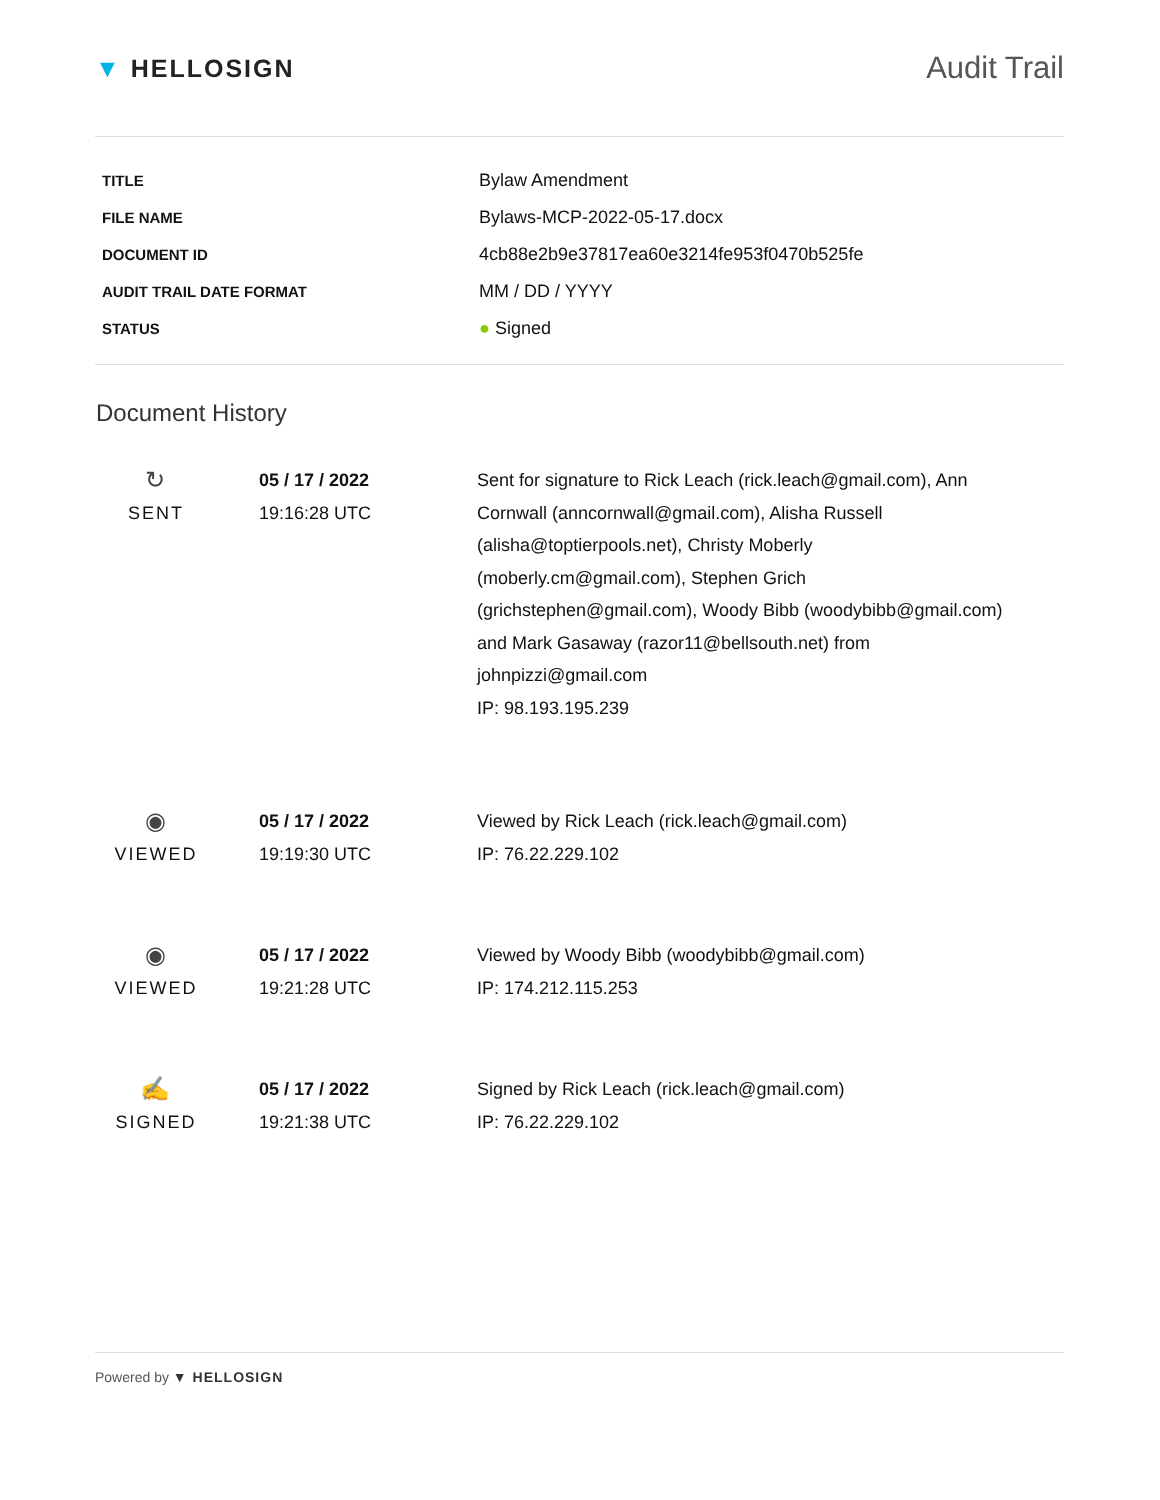▼ HELLOSIGN
Audit Trail
| TITLE | Bylaw Amendment |
| FILE NAME | Bylaws-MCP-2022-05-17.docx |
| DOCUMENT ID | 4cb88e2b9e37817ea60e3214fe953f0470b525fe |
| AUDIT TRAIL DATE FORMAT | MM / DD / YYYY |
| STATUS | ● Signed |
Document History
| ↻ SENT | 05 / 17 / 2022 19:16:28 UTC | Sent for signature to Rick Leach (rick.leach@gmail.com), Ann Cornwall (anncornwall@gmail.com), Alisha Russell (alisha@toptierpools.net), Christy Moberly (moberly.cm@gmail.com), Stephen Grich (grichstephen@gmail.com), Woody Bibb (woodybibb@gmail.com) and Mark Gasaway (razor11@bellsouth.net) from johnpizzi@gmail.com IP: 98.193.195.239 |
| ◉ VIEWED | 05 / 17 / 2022 19:19:30 UTC | Viewed by Rick Leach (rick.leach@gmail.com) IP: 76.22.229.102 |
| ◉ VIEWED | 05 / 17 / 2022 19:21:28 UTC | Viewed by Woody Bibb (woodybibb@gmail.com) IP: 174.212.115.253 |
| ✍ SIGNED | 05 / 17 / 2022 19:21:38 UTC | Signed by Rick Leach (rick.leach@gmail.com) IP: 76.22.229.102 |
Powered by ▼ HELLOSIGN